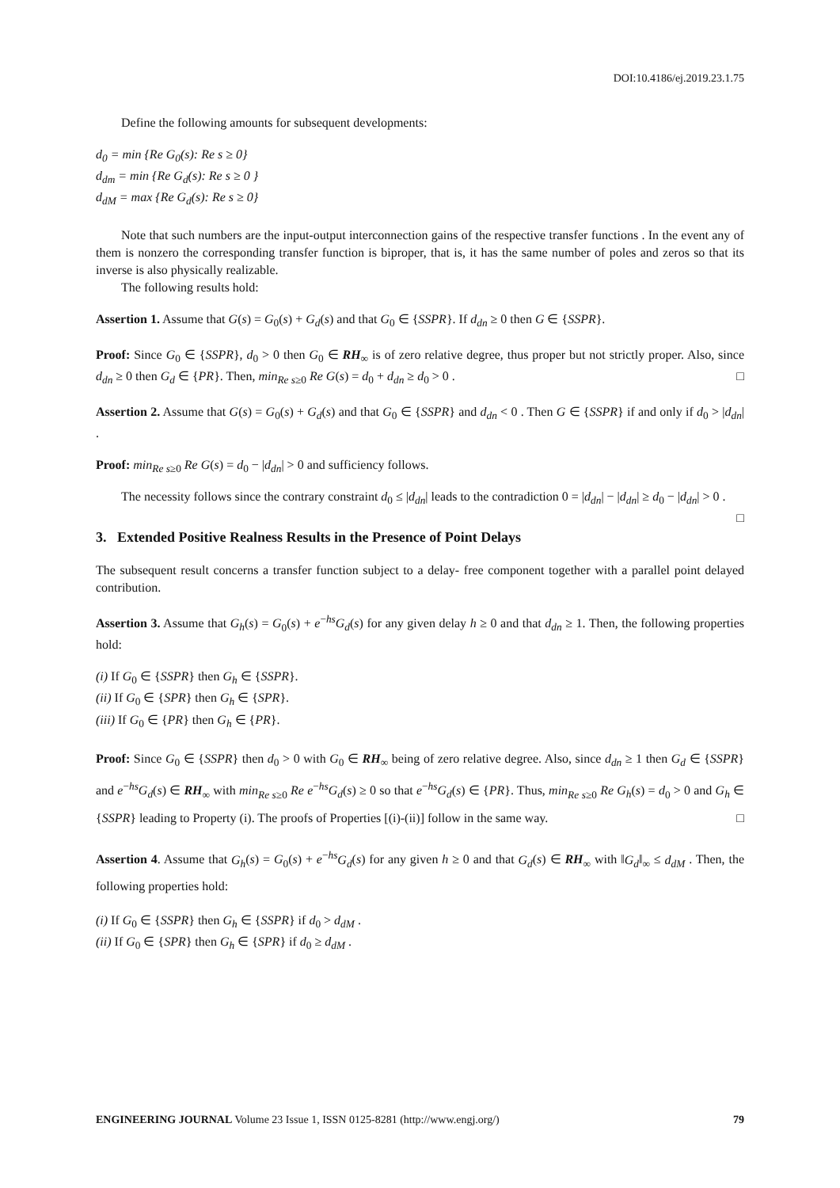DOI:10.4186/ej.2019.23.1.75
Define the following amounts for subsequent developments:
d<sub>0</sub> = min {Re G<sub>0</sub>(s): Re s ≥ 0}
d<sub>dm</sub> = min {Re G<sub>d</sub>(s): Re s ≥ 0 }
d<sub>dM</sub> = max {Re G<sub>d</sub>(s): Re s ≥ 0}
Note that such numbers are the input-output interconnection gains of the respective transfer functions . In the event any of them is nonzero the corresponding transfer function is biproper, that is, it has the same number of poles and zeros so that its inverse is also physically realizable.
The following results hold:
Assertion 1. Assume that G(s) = G<sub>0</sub>(s) + G<sub>d</sub>(s) and that G<sub>0</sub> ∈ {SSPR}. If d<sub>dn</sub> ≥ 0 then G ∈ {SSPR}.
Proof: Since G<sub>0</sub> ∈ {SSPR}, d<sub>0</sub> > 0 then G<sub>0</sub> ∈ RH<sub>∞</sub> is of zero relative degree, thus proper but not strictly proper. Also, since d<sub>dn</sub> ≥ 0 then G<sub>d</sub> ∈ {PR}. Then, min<sub>Re s≥0</sub> Re G(s) = d<sub>0</sub> + d<sub>dn</sub> ≥ d<sub>0</sub> > 0 . □
Assertion 2. Assume that G(s) = G<sub>0</sub>(s) + G<sub>d</sub>(s) and that G<sub>0</sub> ∈ {SSPR} and d<sub>dn</sub> < 0 . Then G ∈ {SSPR} if and only if d<sub>0</sub> > |d<sub>dn</sub>| .
Proof: min<sub>Re s≥0</sub> Re G(s) = d<sub>0</sub> − |d<sub>dn</sub>| > 0 and sufficiency follows.
The necessity follows since the contrary constraint d<sub>0</sub> ≤ |d<sub>dn</sub>| leads to the contradiction 0 = |d<sub>dn</sub>| − |d<sub>dn</sub>| ≥ d<sub>0</sub> − |d<sub>dn</sub>| > 0 . □
3. Extended Positive Realness Results in the Presence of Point Delays
The subsequent result concerns a transfer function subject to a delay- free component together with a parallel point delayed contribution.
Assertion 3. Assume that G<sub>h</sub>(s) = G<sub>0</sub>(s) + e<sup>−hs</sup>G<sub>d</sub>(s) for any given delay h ≥ 0 and that d<sub>dn</sub> ≥ 1. Then, the following properties hold:
(i) If G<sub>0</sub> ∈ {SSPR} then G<sub>h</sub> ∈ {SSPR}.
(ii) If G<sub>0</sub> ∈ {SPR} then G<sub>h</sub> ∈ {SPR}.
(iii) If G<sub>0</sub> ∈ {PR} then G<sub>h</sub> ∈ {PR}.
Proof: Since G<sub>0</sub> ∈ {SSPR} then d<sub>0</sub> > 0 with G<sub>0</sub> ∈ RH<sub>∞</sub> being of zero relative degree. Also, since d<sub>dn</sub> ≥ 1 then G<sub>d</sub> ∈ {SSPR} and e<sup>−hs</sup>G<sub>d</sub>(s) ∈ RH<sub>∞</sub> with min<sub>Re s≥0</sub> Re e<sup>−hs</sup>G<sub>d</sub>(s) ≥ 0 so that e<sup>−hs</sup>G<sub>d</sub>(s) ∈ {PR}. Thus, min<sub>Re s≥0</sub> Re G<sub>h</sub>(s) = d<sub>0</sub> > 0 and G<sub>h</sub> ∈ {SSPR} leading to Property (i). The proofs of Properties [(i)-(ii)] follow in the same way. □
Assertion 4. Assume that G<sub>h</sub>(s) = G<sub>0</sub>(s) + e<sup>−hs</sup>G<sub>d</sub>(s) for any given h ≥ 0 and that G<sub>d</sub>(s) ∈ RH<sub>∞</sub> with ‖G<sub>d</sub>‖<sub>∞</sub> ≤ d<sub>dM</sub> . Then, the following properties hold:
(i) If G<sub>0</sub> ∈ {SSPR} then G<sub>h</sub> ∈ {SSPR} if d<sub>0</sub> > d<sub>dM</sub> .
(ii) If G<sub>0</sub> ∈ {SPR} then G<sub>h</sub> ∈ {SPR} if d<sub>0</sub> ≥ d<sub>dM</sub> .
ENGINEERING JOURNAL Volume 23 Issue 1, ISSN 0125-8281 (http://www.engj.org/) 79